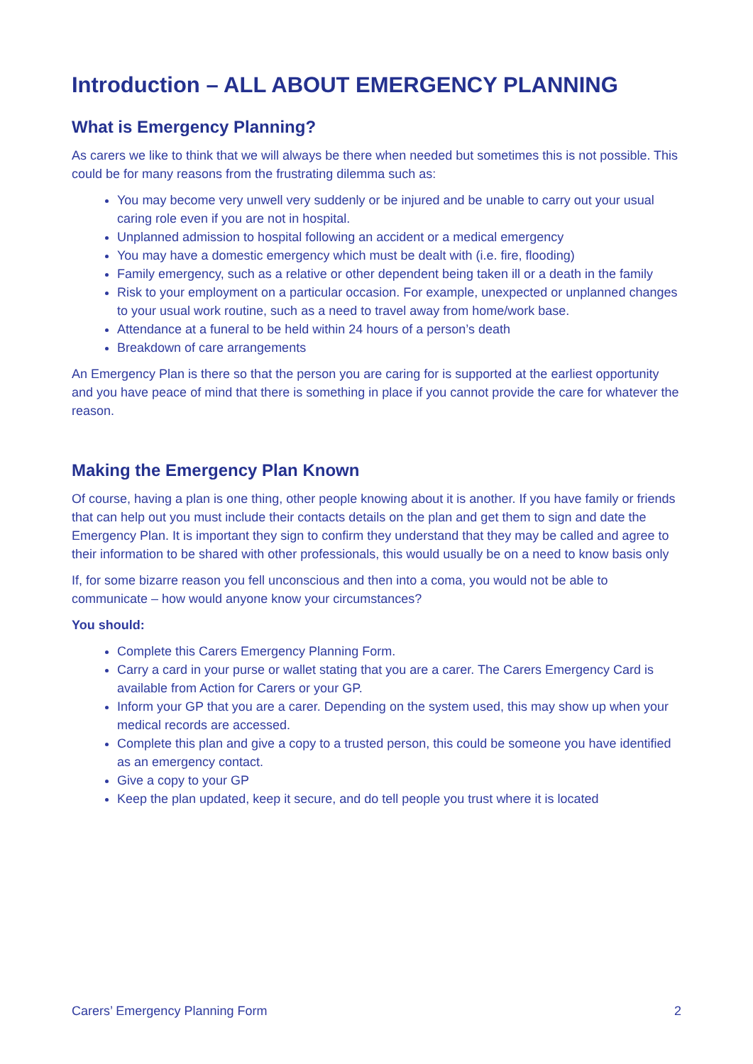Introduction – ALL ABOUT EMERGENCY PLANNING
What is Emergency Planning?
As carers we like to think that we will always be there when needed but sometimes this is not possible. This could be for many reasons from the frustrating dilemma such as:
You may become very unwell very suddenly or be injured and be unable to carry out your usual caring role even if you are not in hospital.
Unplanned admission to hospital following an accident or a medical emergency
You may have a domestic emergency which must be dealt with (i.e. fire, flooding)
Family emergency, such as a relative or other dependent being taken ill or a death in the family
Risk to your employment on a particular occasion. For example, unexpected or unplanned changes to your usual work routine, such as a need to travel away from home/work base.
Attendance at a funeral to be held within 24 hours of a person’s death
Breakdown of care arrangements
An Emergency Plan is there so that the person you are caring for is supported at the earliest opportunity and you have peace of mind that there is something in place if you cannot provide the care for whatever the reason.
Making the Emergency Plan Known
Of course, having a plan is one thing, other people knowing about it is another. If you have family or friends that can help out you must include their contacts details on the plan and get them to sign and date the Emergency Plan. It is important they sign to confirm they understand that they may be called and agree to their information to be shared with other professionals, this would usually be on a need to know basis only
If, for some bizarre reason you fell unconscious and then into a coma, you would not be able to communicate – how would anyone know your circumstances?
You should:
Complete this Carers Emergency Planning Form.
Carry a card in your purse or wallet stating that you are a carer. The Carers Emergency Card is available from Action for Carers or your GP.
Inform your GP that you are a carer. Depending on the system used, this may show up when your medical records are accessed.
Complete this plan and give a copy to a trusted person, this could be someone you have identified as an emergency contact.
Give a copy to your GP
Keep the plan updated, keep it secure, and do tell people you trust where it is located
Carers’ Emergency Planning Form 2